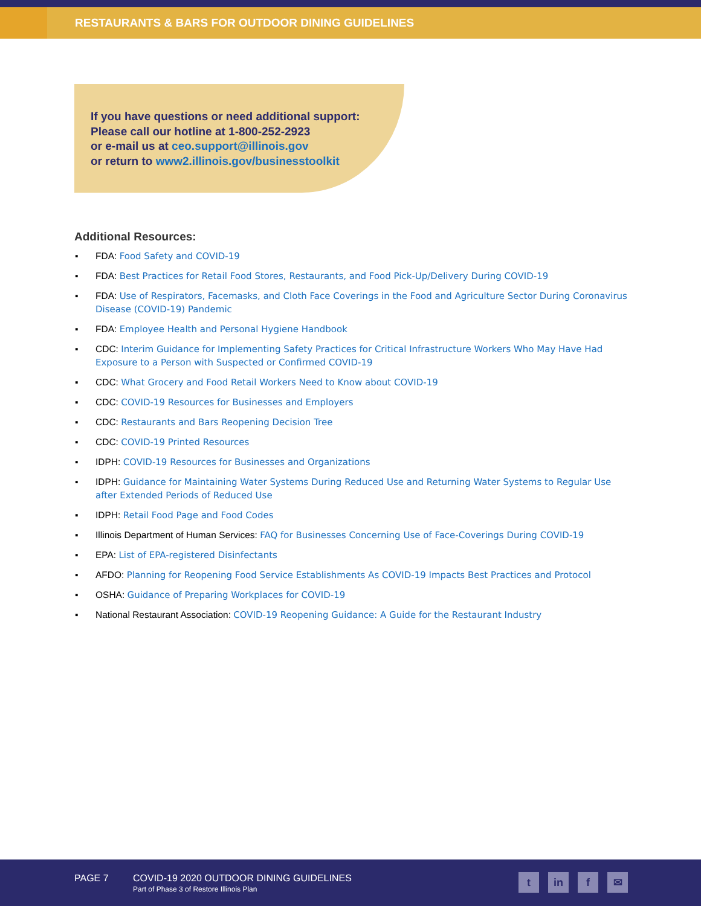RESTAURANTS & BARS FOR OUTDOOR DINING GUIDELINES
If you have questions or need additional support:
Please call our hotline at 1-800-252-2923
or e-mail us at ceo.support@illinois.gov
or return to www2.illinois.gov/businesstoolkit
Additional Resources:
▪ FDA: Food Safety and COVID-19
▪ FDA: Best Practices for Retail Food Stores, Restaurants, and Food Pick-Up/Delivery During COVID-19
▪ FDA: Use of Respirators, Facemasks, and Cloth Face Coverings in the Food and Agriculture Sector During Coronavirus Disease (COVID-19) Pandemic
▪ FDA: Employee Health and Personal Hygiene Handbook
▪ CDC: Interim Guidance for Implementing Safety Practices for Critical Infrastructure Workers Who May Have Had Exposure to a Person with Suspected or Confirmed COVID-19
▪ CDC: What Grocery and Food Retail Workers Need to Know about COVID-19
▪ CDC: COVID-19 Resources for Businesses and Employers
▪ CDC: Restaurants and Bars Reopening Decision Tree
▪ CDC: COVID-19 Printed Resources
▪ IDPH: COVID-19 Resources for Businesses and Organizations
▪ IDPH: Guidance for Maintaining Water Systems During Reduced Use and Returning Water Systems to Regular Use after Extended Periods of Reduced Use
▪ IDPH: Retail Food Page and Food Codes
▪ Illinois Department of Human Services: FAQ for Businesses Concerning Use of Face-Coverings During COVID-19
▪ EPA: List of EPA-registered Disinfectants
▪ AFDO: Planning for Reopening Food Service Establishments As COVID-19 Impacts Best Practices and Protocol
▪ OSHA: Guidance of Preparing Workplaces for COVID-19
▪ National Restaurant Association: COVID-19 Reopening Guidance: A Guide for the Restaurant Industry
PAGE 7
COVID-19 2020 OUTDOOR DINING GUIDELINES
Part of Phase 3 of Restore Illinois Plan
t in f ✉